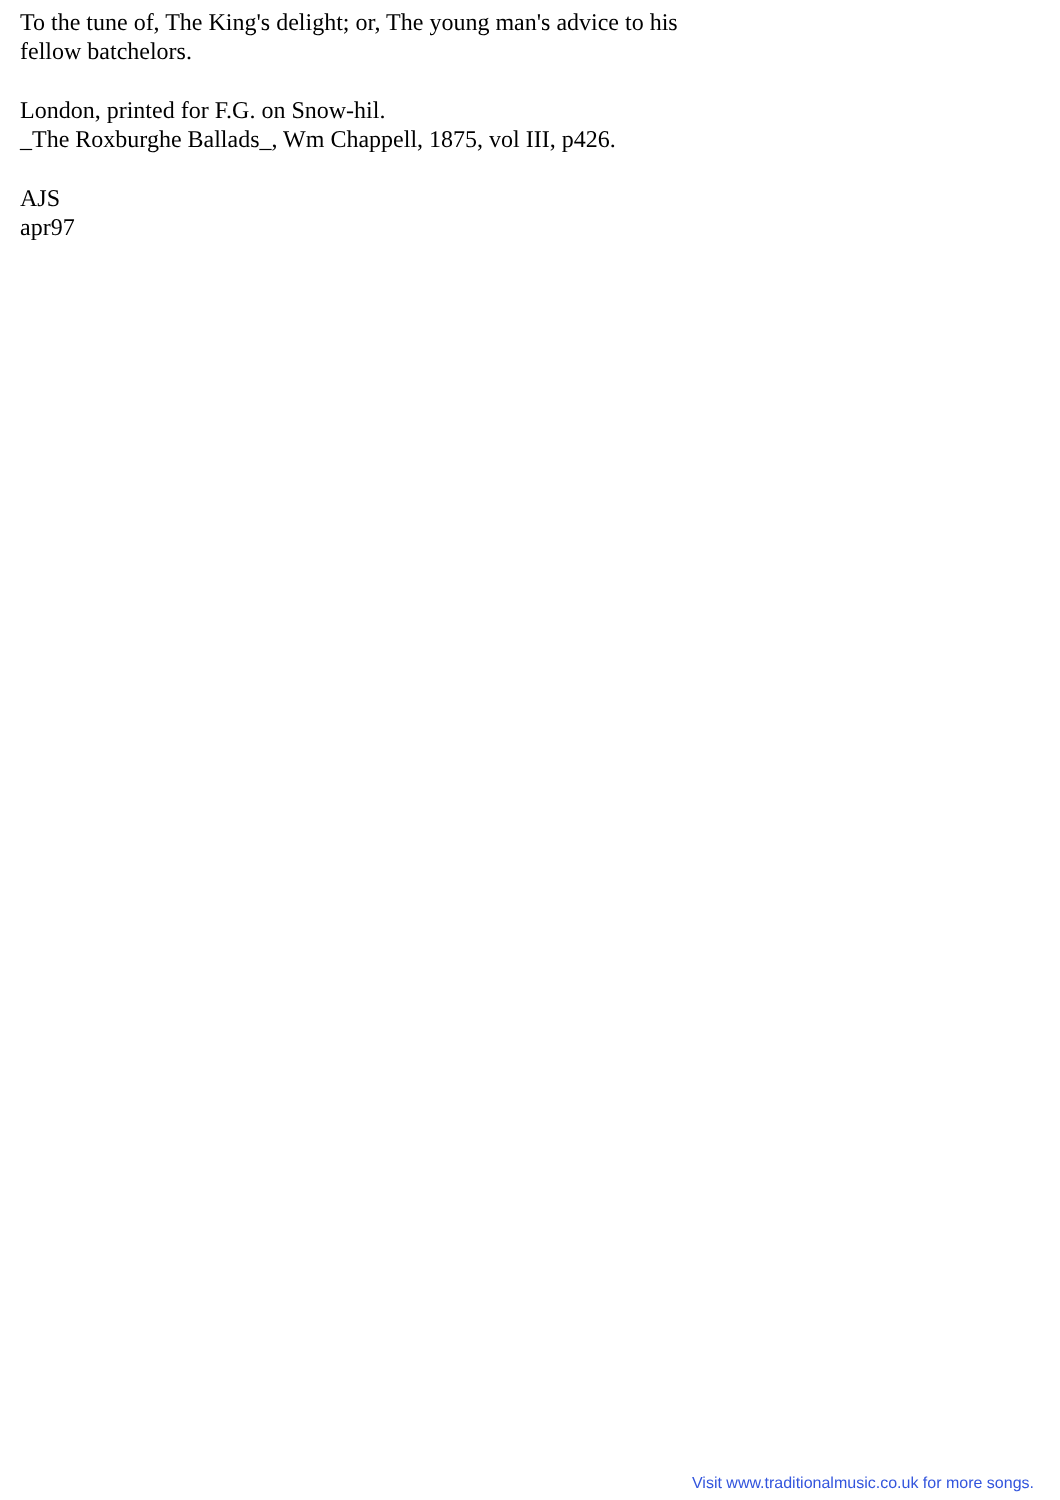To the tune of, The King's delight; or, The young man's advice to his
fellow batchelors.
London, printed for F.G. on Snow-hil.
_The Roxburghe Ballads_, Wm Chappell, 1875, vol III, p426.
AJS
apr97
Visit www.traditionalmusic.co.uk for more songs.